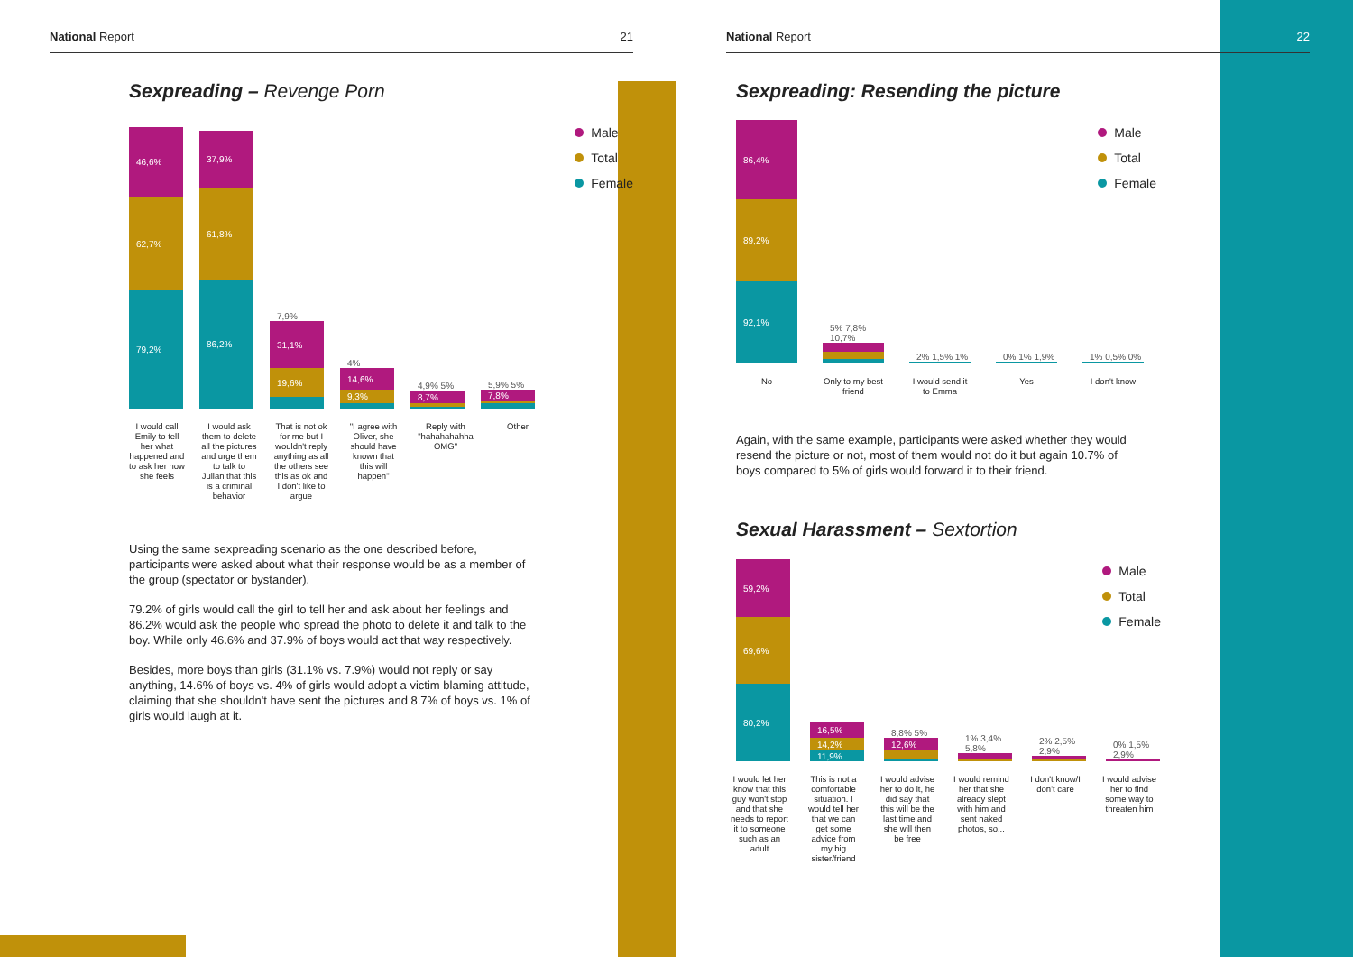National Report 21
Sexpreading – Revenge Porn
46,6%
62,7%
79,2%
37,9%
61,8%
86,2%
7,9%
31,1%
19,6%
4%
14,6%
9,3%
4,9% 5%
8,7%
5,9% 5%
7,8%
Male
Total
Female
I would call Emily to tell her what happened and to ask her how she feels
I would ask them to delete all the pictures and urge them to talk to Julian that this is a criminal behavior
That is not ok for me but I wouldn't reply anything as all the others see this as ok and I don't like to argue
"I agree with Oliver, she should have known that this will happen"
Reply with "hahahahahha OMG"
Other
Using the same sexpreading scenario as the one described before, participants were asked about what their response would be as a member of the group (spectator or bystander).
79.2% of girls would call the girl to tell her and ask about her feelings and 86.2% would ask the people who spread the photo to delete it and talk to the boy. While only 46.6% and 37.9% of boys would act that way respectively.
Besides, more boys than girls (31.1% vs. 7.9%) would not reply or say anything, 14.6% of boys vs. 4% of girls would adopt a victim blaming attitude, claiming that she shouldn't have sent the pictures and 8.7% of boys vs. 1% of girls would laugh at it.
National Report 22
Sexpreading: Resending the picture
86,4%
89,2%
92,1%
5% 7,8% 10,7%
2% 1,5% 1%
0% 1% 1,9%
1% 0,5% 0%
Male
Total
Female
No Only to my best friend
I would send it to Emma
Yes I don't know
Again, with the same example, participants were asked whether they would resend the picture or not, most of them would not do it but again 10.7% of boys compared to 5% of girls would forward it to their friend.
Sexual Harassment – Sextortion
59,2%
69,6%
80,2%
16,5%
14,2%
11,9%
8,8% 5%
12,6%
1% 3,4% 5,8%
2% 2,5% 2,9%
0% 1,5% 2,9%
Male
Total
Female
I would let her know that this guy won't stop and that she needs to report it to someone such as an adult
This is not a comfortable situation. I would tell her that we can get some advice from my big sister/friend
I would advise her to do it, he did say that this will be the last time and she will then be free
I would remind her that she already slept with him and sent naked photos, so...
I don't know/I don't care
I would advise her to find some way to threaten him